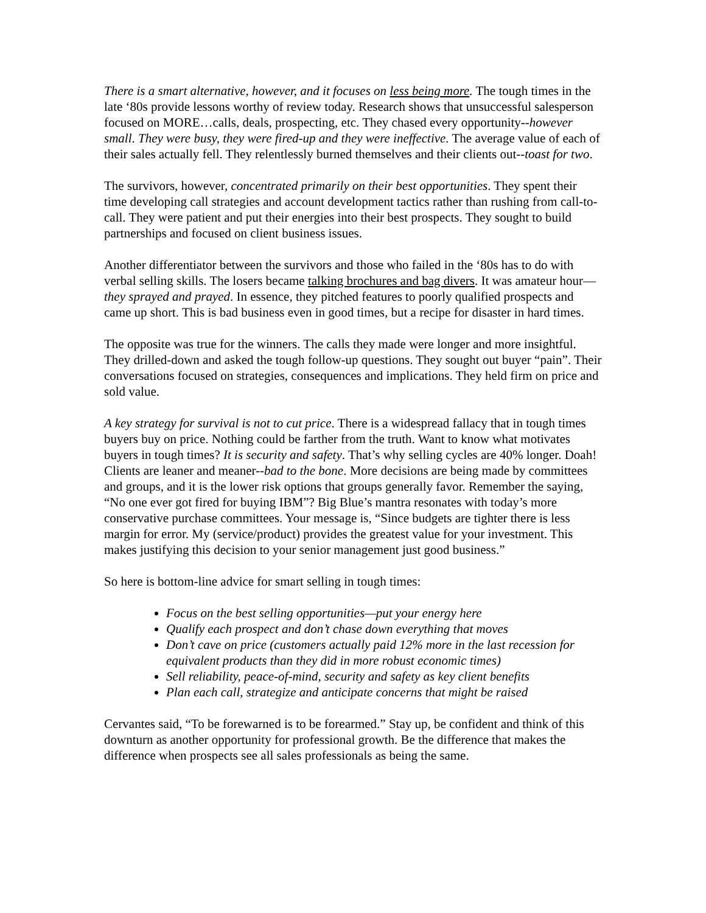There is a smart alternative, however, and it focuses on less being more. The tough times in the late ‘80s provide lessons worthy of review today. Research shows that unsuccessful salesperson focused on MORE…calls, deals, prospecting, etc. They chased every opportunity--however small. They were busy, they were fired-up and they were ineffective. The average value of each of their sales actually fell. They relentlessly burned themselves and their clients out--toast for two.
The survivors, however, concentrated primarily on their best opportunities. They spent their time developing call strategies and account development tactics rather than rushing from call-to-call. They were patient and put their energies into their best prospects. They sought to build partnerships and focused on client business issues.
Another differentiator between the survivors and those who failed in the ‘80s has to do with verbal selling skills. The losers became talking brochures and bag divers. It was amateur hour—they sprayed and prayed. In essence, they pitched features to poorly qualified prospects and came up short. This is bad business even in good times, but a recipe for disaster in hard times.
The opposite was true for the winners. The calls they made were longer and more insightful. They drilled-down and asked the tough follow-up questions. They sought out buyer “pain”. Their conversations focused on strategies, consequences and implications. They held firm on price and sold value.
A key strategy for survival is not to cut price. There is a widespread fallacy that in tough times buyers buy on price. Nothing could be farther from the truth. Want to know what motivates buyers in tough times? It is security and safety. That’s why selling cycles are 40% longer. Doah! Clients are leaner and meaner--bad to the bone. More decisions are being made by committees and groups, and it is the lower risk options that groups generally favor. Remember the saying, “No one ever got fired for buying IBM”? Big Blue’s mantra resonates with today’s more conservative purchase committees. Your message is, “Since budgets are tighter there is less margin for error. My (service/product) provides the greatest value for your investment. This makes justifying this decision to your senior management just good business.”
So here is bottom-line advice for smart selling in tough times:
Focus on the best selling opportunities—put your energy here
Qualify each prospect and don’t chase down everything that moves
Don’t cave on price (customers actually paid 12% more in the last recession for equivalent products than they did in more robust economic times)
Sell reliability, peace-of-mind, security and safety as key client benefits
Plan each call, strategize and anticipate concerns that might be raised
Cervantes said, “To be forewarned is to be forearmed.” Stay up, be confident and think of this downturn as another opportunity for professional growth. Be the difference that makes the difference when prospects see all sales professionals as being the same.